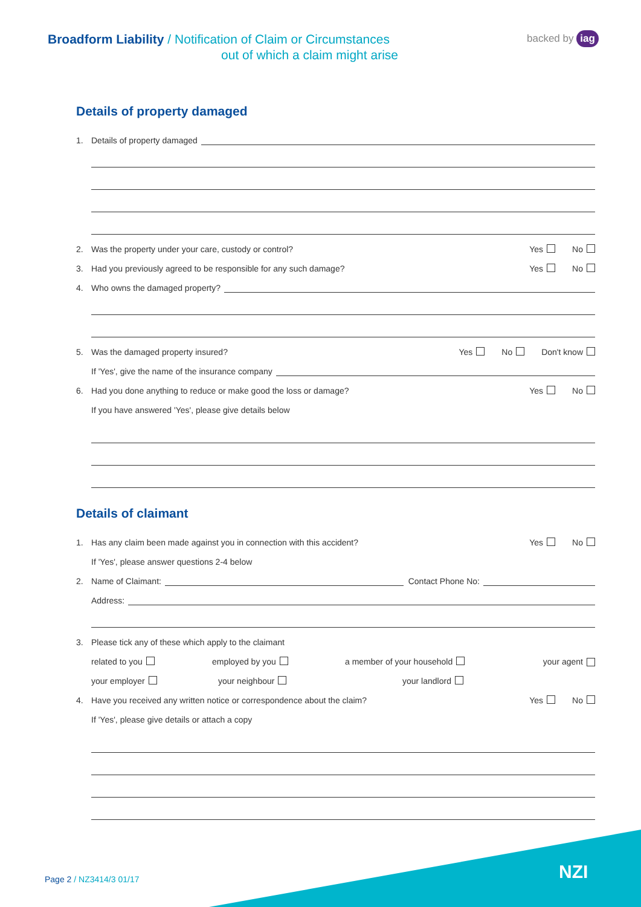Broadform Liability / Notification of Claim or Circumstances
out of which a claim might arise
backed by iag
Details of property damaged
1. Details of property damaged
2. Was the property under your care, custody or control? Yes No
3. Had you previously agreed to be responsible for any such damage? Yes No
4. Who owns the damaged property?
5. Was the damaged property insured? Yes No Don't know
If 'Yes', give the name of the insurance company
6. Had you done anything to reduce or make good the loss or damage? Yes No
If you have answered 'Yes', please give details below
Details of claimant
1. Has any claim been made against you in connection with this accident? Yes No
If 'Yes', please answer questions 2-4 below
2. Name of Claimant: Contact Phone No:
Address:
3. Please tick any of these which apply to the claimant
related to you employed by you a member of your household your agent
your employer your neighbour your landlord
4. Have you received any written notice or correspondence about the claim? Yes No
If 'Yes', please give details or attach a copy
Page 2 / NZ3414/3 01/17 NZI